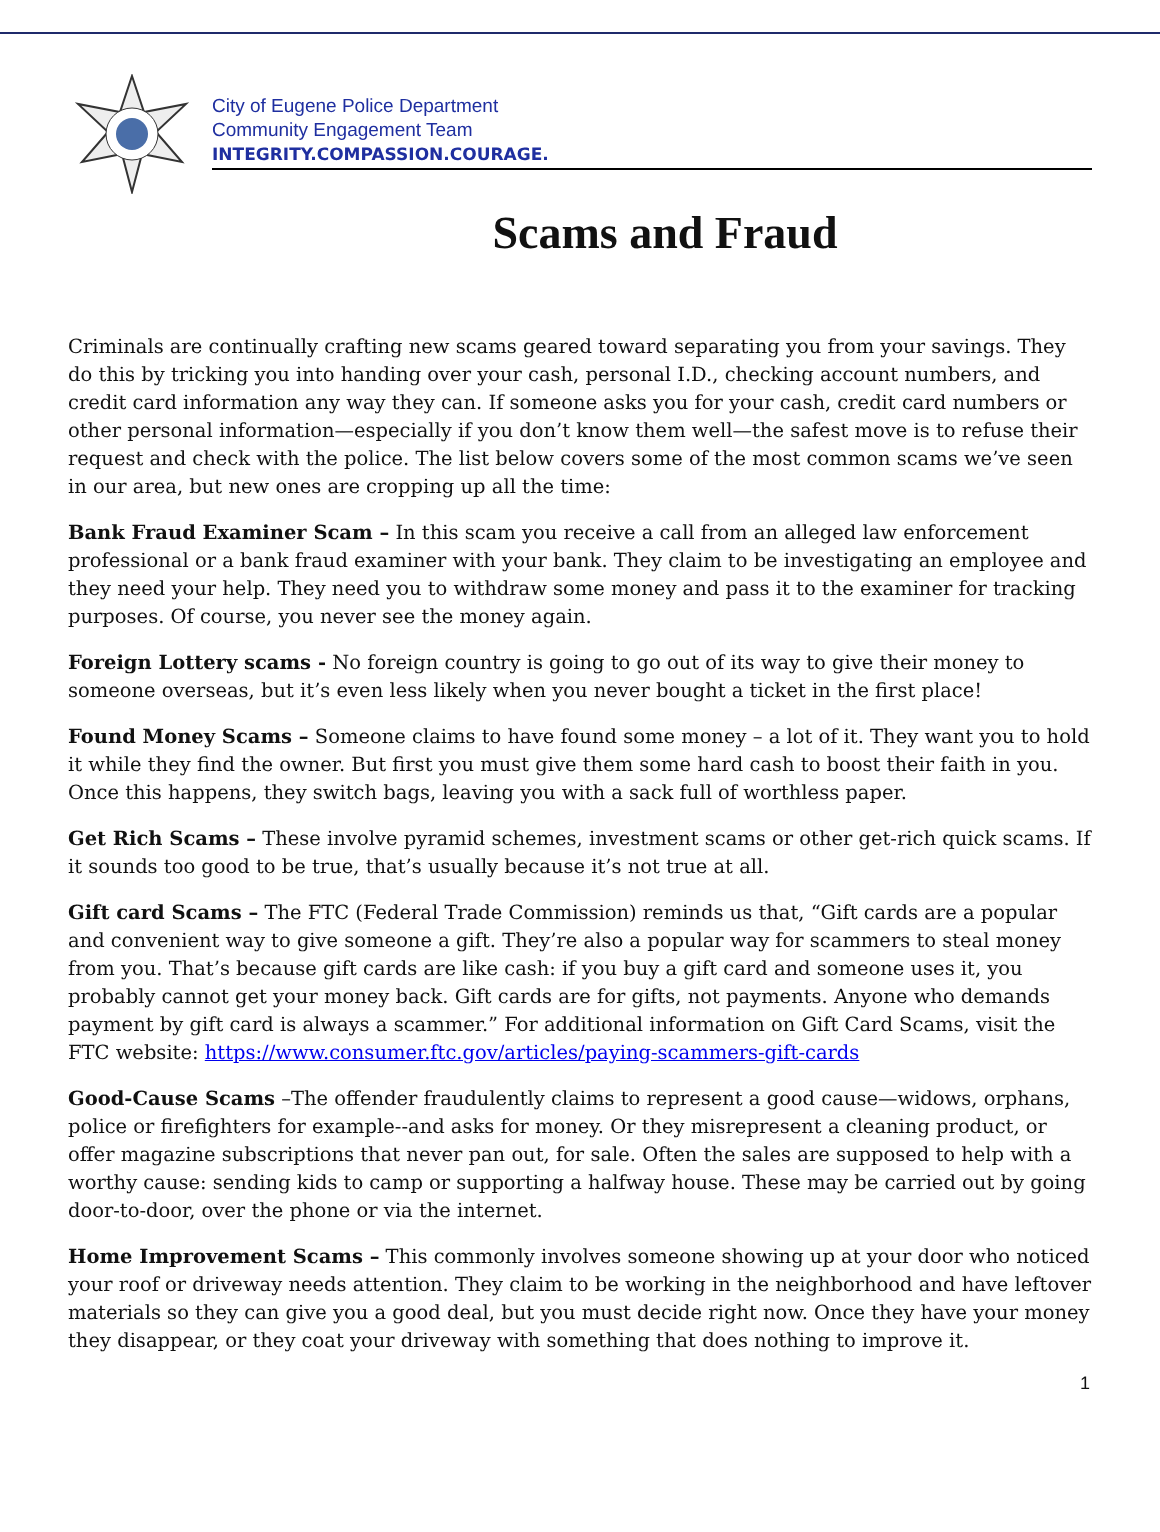City of Eugene Police Department
Community Engagement Team
INTEGRITY.COMPASSION.COURAGE.
Scams and Fraud
Criminals are continually crafting new scams geared toward separating you from your savings. They do this by tricking you into handing over your cash, personal I.D., checking account numbers, and credit card information any way they can. If someone asks you for your cash, credit card numbers or other personal information—especially if you don’t know them well—the safest move is to refuse their request and check with the police. The list below covers some of the most common scams we’ve seen in our area, but new ones are cropping up all the time:
Bank Fraud Examiner Scam – In this scam you receive a call from an alleged law enforcement professional or a bank fraud examiner with your bank. They claim to be investigating an employee and they need your help. They need you to withdraw some money and pass it to the examiner for tracking purposes. Of course, you never see the money again.
Foreign Lottery scams - No foreign country is going to go out of its way to give their money to someone overseas, but it’s even less likely when you never bought a ticket in the first place!
Found Money Scams – Someone claims to have found some money – a lot of it. They want you to hold it while they find the owner. But first you must give them some hard cash to boost their faith in you. Once this happens, they switch bags, leaving you with a sack full of worthless paper.
Get Rich Scams – These involve pyramid schemes, investment scams or other get-rich quick scams. If it sounds too good to be true, that’s usually because it’s not true at all.
Gift card Scams – The FTC (Federal Trade Commission) reminds us that, “Gift cards are a popular and convenient way to give someone a gift. They’re also a popular way for scammers to steal money from you. That’s because gift cards are like cash: if you buy a gift card and someone uses it, you probably cannot get your money back. Gift cards are for gifts, not payments. Anyone who demands payment by gift card is always a scammer.” For additional information on Gift Card Scams, visit the FTC website: https://www.consumer.ftc.gov/articles/paying-scammers-gift-cards
Good-Cause Scams –The offender fraudulently claims to represent a good cause—widows, orphans, police or firefighters for example--and asks for money. Or they misrepresent a cleaning product, or offer magazine subscriptions that never pan out, for sale. Often the sales are supposed to help with a worthy cause: sending kids to camp or supporting a halfway house. These may be carried out by going door-to-door, over the phone or via the internet.
Home Improvement Scams – This commonly involves someone showing up at your door who noticed your roof or driveway needs attention. They claim to be working in the neighborhood and have leftover materials so they can give you a good deal, but you must decide right now. Once they have your money they disappear, or they coat your driveway with something that does nothing to improve it.
1